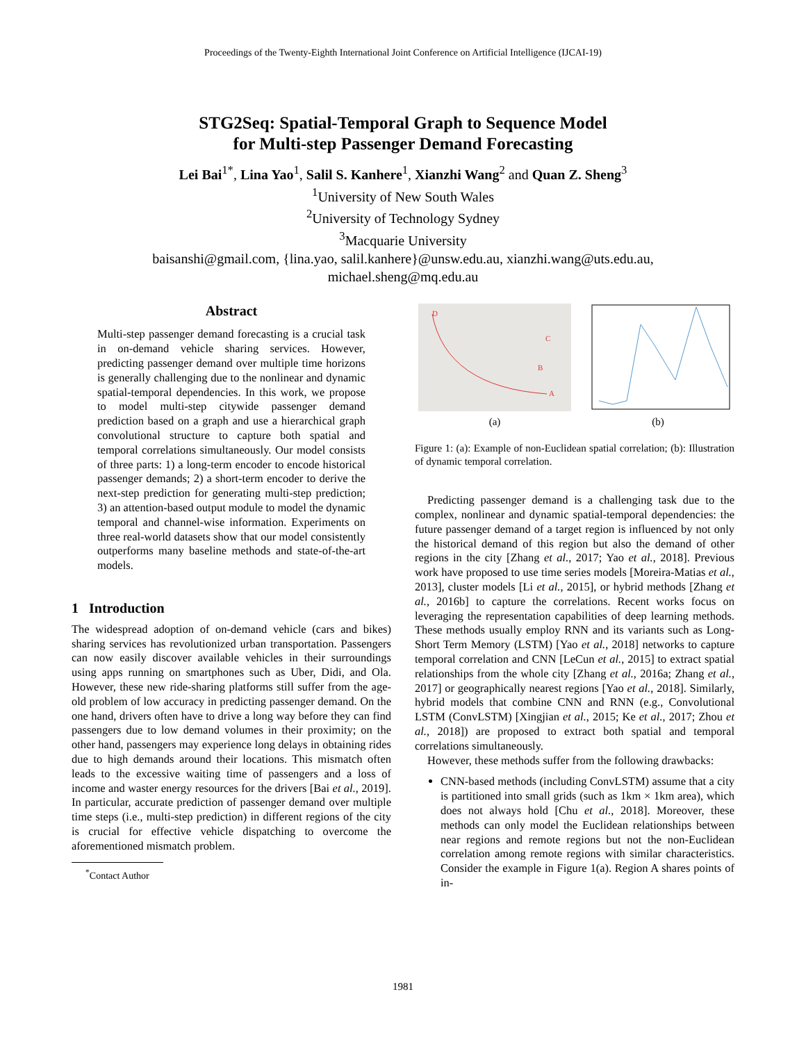Proceedings of the Twenty-Eighth International Joint Conference on Artificial Intelligence (IJCAI-19)
STG2Seq: Spatial-Temporal Graph to Sequence Model
for Multi-step Passenger Demand Forecasting
Lei Bai<sup>1*</sup>, Lina Yao<sup>1</sup>, Salil S. Kanhere<sup>1</sup>, Xianzhi Wang<sup>2</sup> and Quan Z. Sheng<sup>3</sup>
<sup>1</sup> University of New South Wales
<sup>2</sup> University of Technology Sydney
<sup>3</sup> Macquarie University
baisanshi@gmail.com, {lina.yao, salil.kanhere}@unsw.edu.au, xianzhi.wang@uts.edu.au,
michael.sheng@mq.edu.au
Abstract
Multi-step passenger demand forecasting is a crucial task in on-demand vehicle sharing services. However, predicting passenger demand over multiple time horizons is generally challenging due to the nonlinear and dynamic spatial-temporal dependencies. In this work, we propose to model multi-step citywide passenger demand prediction based on a graph and use a hierarchical graph convolutional structure to capture both spatial and temporal correlations simultaneously. Our model consists of three parts: 1) a long-term encoder to encode historical passenger demands; 2) a short-term encoder to derive the next-step prediction for generating multi-step prediction; 3) an attention-based output module to model the dynamic temporal and channel-wise information. Experiments on three real-world datasets show that our model consistently outperforms many baseline methods and state-of-the-art models.
1 Introduction
The widespread adoption of on-demand vehicle (cars and bikes) sharing services has revolutionized urban transportation. Passengers can now easily discover available vehicles in their surroundings using apps running on smartphones such as Uber, Didi, and Ola. However, these new ride-sharing platforms still suffer from the age-old problem of low accuracy in predicting passenger demand. On the one hand, drivers often have to drive a long way before they can find passengers due to low demand volumes in their proximity; on the other hand, passengers may experience long delays in obtaining rides due to high demands around their locations. This mismatch often leads to the excessive waiting time of passengers and a loss of income and waster energy resources for the drivers [Bai et al., 2019]. In particular, accurate prediction of passenger demand over multiple time steps (i.e., multi-step prediction) in different regions of the city is crucial for effective vehicle dispatching to overcome the aforementioned mismatch problem.
<sup>*</sup> Contact Author
D
C
B
A
(a)
(b)
Figure 1: (a): Example of non-Euclidean spatial correlation; (b): Illustration of dynamic temporal correlation.
Predicting passenger demand is a challenging task due to the complex, nonlinear and dynamic spatial-temporal dependencies: the future passenger demand of a target region is influenced by not only the historical demand of this region but also the demand of other regions in the city [Zhang et al., 2017; Yao et al., 2018]. Previous work have proposed to use time series models [Moreira-Matias et al., 2013], cluster models [Li et al., 2015], or hybrid methods [Zhang et al., 2016b] to capture the correlations. Recent works focus on leveraging the representation capabilities of deep learning methods. These methods usually employ RNN and its variants such as Long-Short Term Memory (LSTM) [Yao et al., 2018] networks to capture temporal correlation and CNN [LeCun et al., 2015] to extract spatial relationships from the whole city [Zhang et al., 2016a; Zhang et al., 2017] or geographically nearest regions [Yao et al., 2018]. Similarly, hybrid models that combine CNN and RNN (e.g., Convolutional LSTM (ConvLSTM) [Xingjian et al., 2015; Ke et al., 2017; Zhou et al., 2018]) are proposed to extract both spatial and temporal correlations simultaneously.
However, these methods suffer from the following drawbacks:
CNN-based methods (including ConvLSTM) assume that a city is partitioned into small grids (such as 1km × 1km area), which does not always hold [Chu et al., 2018]. Moreover, these methods can only model the Euclidean relationships between near regions and remote regions but not the non-Euclidean correlation among remote regions with similar characteristics. Consider the example in Figure 1(a). Region A shares points of in-
1981